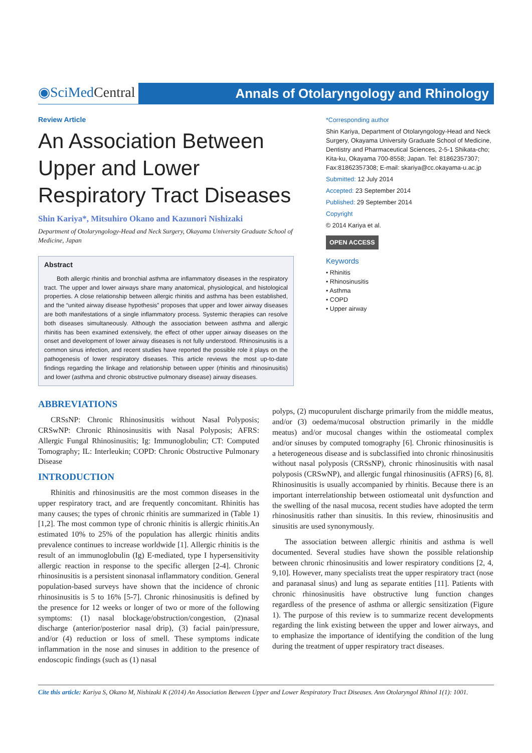◉SciMed Central
Annals of Otolaryngology and Rhinology
Review Article
An Association Between Upper and Lower Respiratory Tract Diseases
Shin Kariya*, Mitsuhiro Okano and Kazunori Nishizaki
Department of Otolaryngology-Head and Neck Surgery, Okayama University Graduate School of Medicine, Japan
Abstract
Both allergic rhinitis and bronchial asthma are inflammatory diseases in the respiratory tract. The upper and lower airways share many anatomical, physiological, and histological properties. A close relationship between allergic rhinitis and asthma has been established, and the “united airway disease hypothesis” proposes that upper and lower airway diseases are both manifestations of a single inflammatory process. Systemic therapies can resolve both diseases simultaneously. Although the association between asthma and allergic rhinitis has been examined extensively, the effect of other upper airway diseases on the onset and development of lower airway diseases is not fully understood. Rhinosinusitis is a common sinus infection, and recent studies have reported the possible role it plays on the pathogenesis of lower respiratory diseases. This article reviews the most up-to-date findings regarding the linkage and relationship between upper (rhinitis and rhinosinusitis) and lower (asthma and chronic obstructive pulmonary disease) airway diseases.
*Corresponding author
Shin Kariya, Department of Otolaryngology-Head and Neck Surgery, Okayama University Graduate School of Medicine, Dentistry and Pharmaceutical Sciences, 2-5-1 Shikata-cho; Kita-ku, Okayama 700-8558; Japan. Tel: 81862357307; Fax:81862357308; E-mail: skariya@cc.okayama-u.ac.jp
Submitted: 12 July 2014
Accepted: 23 September 2014
Published: 29 September 2014
Copyright
© 2014 Kariya et al.
OPEN ACCESS
Keywords
• Rhinitis
• Rhinosinusitis
• Asthma
• COPD
• Upper airway
ABBREVIATIONS
CRSsNP: Chronic Rhinosinusitis without Nasal Polyposis; CRSwNP: Chronic Rhinosinusitis with Nasal Polyposis; AFRS: Allergic Fungal Rhinosinusitis; Ig: Immunoglobulin; CT: Computed Tomography; IL: Interleukin; COPD: Chronic Obstructive Pulmonary Disease
INTRODUCTION
Rhinitis and rhinosinusitis are the most common diseases in the upper respiratory tract, and are frequently concomitant. Rhinitis has many causes; the types of chronic rhinitis are summarized in (Table 1) [1,2]. The most common type of chronic rhinitis is allergic rhinitis.An estimated 10% to 25% of the population has allergic rhinitis andits prevalence continues to increase worldwide [1]. Allergic rhinitis is the result of an immunoglobulin (Ig) E-mediated, type I hypersensitivity allergic reaction in response to the specific allergen [2-4]. Chronic rhinosinusitis is a persistent sinonasal inflammatory condition. General population-based surveys have shown that the incidence of chronic rhinosinusitis is 5 to 16% [5-7]. Chronic rhinosinusitis is defined by the presence for 12 weeks or longer of two or more of the following symptoms: (1) nasal blockage/obstruction/congestion, (2)nasal discharge (anterior/posterior nasal drip), (3) facial pain/pressure, and/or (4) reduction or loss of smell. These symptoms indicate inflammation in the nose and sinuses in addition to the presence of endoscopic findings (such as (1) nasal
polyps, (2) mucopurulent discharge primarily from the middle meatus, and/or (3) oedema/mucosal obstruction primarily in the middle meatus) and/or mucosal changes within the ostiomeatal complex and/or sinuses by computed tomography [6]. Chronic rhinosinusitis is a heterogeneous disease and is subclassified into chronic rhinosinusitis without nasal polyposis (CRSsNP), chronic rhinosinusitis with nasal polyposis (CRSwNP), and allergic fungal rhinosinusitis (AFRS) [6, 8]. Rhinosinusitis is usually accompanied by rhinitis. Because there is an important interrelationship between ostiomeatal unit dysfunction and the swelling of the nasal mucosa, recent studies have adopted the term rhinosinusitis rather than sinusitis. In this review, rhinosinusitis and sinusitis are used synonymously.
The association between allergic rhinitis and asthma is well documented. Several studies have shown the possible relationship between chronic rhinosinusitis and lower respiratory conditions [2, 4, 9,10]. However, many specialists treat the upper respiratory tract (nose and paranasal sinus) and lung as separate entities [11]. Patients with chronic rhinosinusitis have obstructive lung function changes regardless of the presence of asthma or allergic sensitization (Figure 1). The purpose of this review is to summarize recent developments regarding the link existing between the upper and lower airways, and to emphasize the importance of identifying the condition of the lung during the treatment of upper respiratory tract diseases.
Cite this article: Kariya S, Okano M, Nishizaki K (2014) An Association Between Upper and Lower Respiratory Tract Diseases. Ann Otolaryngol Rhinol 1(1): 1001.